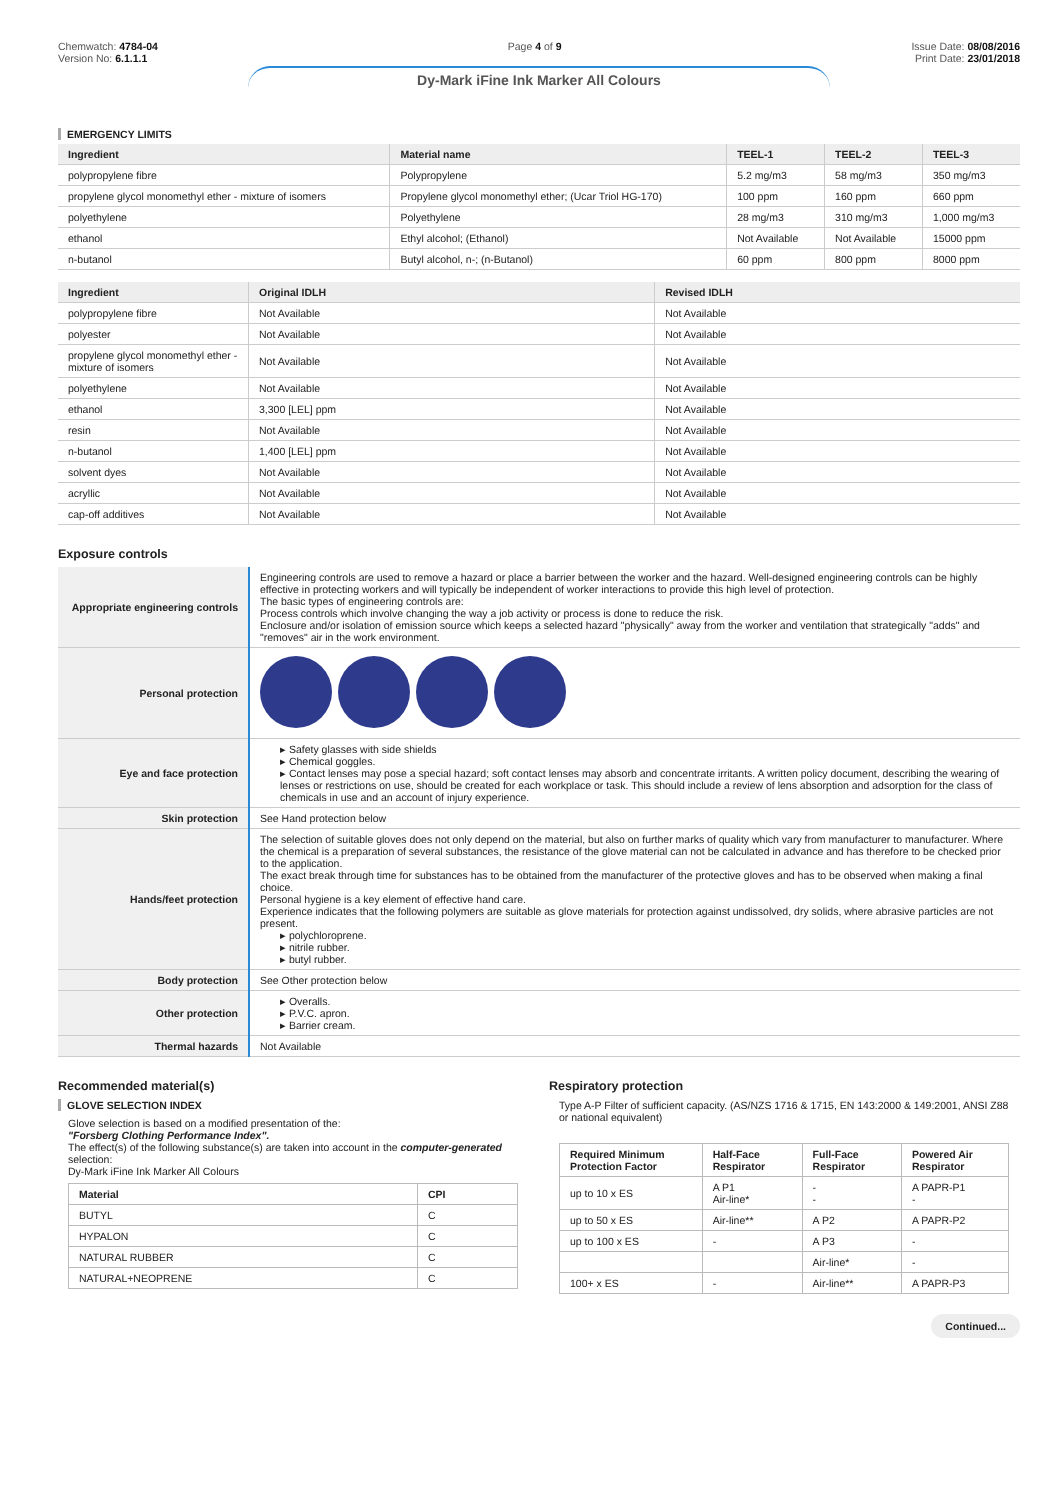Chemwatch: 4784-04
Version No: 6.1.1.1
Page 4 of 9 Issue Date: 08/08/2016
Print Date: 23/01/2018
Dy-Mark iFine Ink Marker All Colours
EMERGENCY LIMITS
| Ingredient | Material name | TEEL-1 | TEEL-2 | TEEL-3 |
| --- | --- | --- | --- | --- |
| polypropylene fibre | Polypropylene | 5.2 mg/m3 | 58 mg/m3 | 350 mg/m3 |
| propylene glycol monomethyl ether - mixture of isomers | Propylene glycol monomethyl ether; (Ucar Triol HG-170) | 100 ppm | 160 ppm | 660 ppm |
| polyethylene | Polyethylene | 28 mg/m3 | 310 mg/m3 | 1,000 mg/m3 |
| ethanol | Ethyl alcohol; (Ethanol) | Not Available | Not Available | 15000 ppm |
| n-butanol | Butyl alcohol, n-; (n-Butanol) | 60 ppm | 800 ppm | 8000 ppm |
| Ingredient | Original IDLH | Revised IDLH |
| --- | --- | --- |
| polypropylene fibre | Not Available | Not Available |
| polyester | Not Available | Not Available |
| propylene glycol monomethyl ether - mixture of isomers | Not Available | Not Available |
| polyethylene | Not Available | Not Available |
| ethanol | 3,300 [LEL] ppm | Not Available |
| resin | Not Available | Not Available |
| n-butanol | 1,400 [LEL] ppm | Not Available |
| solvent dyes | Not Available | Not Available |
| acryllic | Not Available | Not Available |
| cap-off additives | Not Available | Not Available |
Exposure controls
| Appropriate engineering controls | Engineering controls are used to remove a hazard or place a barrier between the worker and the hazard. Well-designed engineering controls can be highly effective in protecting workers and will typically be independent of worker interactions to provide this high level of protection. The basic types of engineering controls are: Process controls which involve changing the way a job activity or process is done to reduce the risk. Enclosure and/or isolation of emission source which keeps a selected hazard "physically" away from the worker and ventilation that strategically "adds" and "removes" air in the work environment. |
| Personal protection | |
| Eye and face protection | ▸ Safety glasses with side shields ▸ Chemical goggles. ▸ Contact lenses may pose a special hazard; soft contact lenses may absorb and concentrate irritants. A written policy document, describing the wearing of lenses or restrictions on use, should be created for each workplace or task. This should include a review of lens absorption and adsorption for the class of chemicals in use and an account of injury experience. |
| Skin protection | See Hand protection below |
| Hands/feet protection | The selection of suitable gloves does not only depend on the material, but also on further marks of quality which vary from manufacturer to manufacturer. Where the chemical is a preparation of several substances, the resistance of the glove material can not be calculated in advance and has therefore to be checked prior to the application. The exact break through time for substances has to be obtained from the manufacturer of the protective gloves and has to be observed when making a final choice. Personal hygiene is a key element of effective hand care. Experience indicates that the following polymers are suitable as glove materials for protection against undissolved, dry solids, where abrasive particles are not present. ▸ polychloroprene. ▸ nitrile rubber. ▸ butyl rubber. |
| Body protection | See Other protection below |
| Other protection | ▸ Overalls. ▸ P.V.C. apron. ▸ Barrier cream. |
| Thermal hazards | Not Available |
Recommended material(s)
GLOVE SELECTION INDEX
Glove selection is based on a modified presentation of the:
"Forsberg Clothing Performance Index".
The effect(s) of the following substance(s) are taken into account in the computer-generated selection:
Dy-Mark iFine Ink Marker All Colours
| Material | CPI |
| --- | --- |
| BUTYL | C |
| HYPALON | C |
| NATURAL RUBBER | C |
| NATURAL+NEOPRENE | C |
Respiratory protection
Type A-P Filter of sufficient capacity. (AS/NZS 1716 & 1715, EN 143:2000 & 149:2001, ANSI Z88 or national equivalent)
| Required Minimum Protection Factor | Half-Face Respirator | Full-Face Respirator | Powered Air Respirator |
| --- | --- | --- | --- |
| up to 10 x ES | A P1 Air-line* | - - | A PAPR-P1 - |
| up to 50 x ES | Air-line** | A P2 | A PAPR-P2 |
| up to 100 x ES | - | A P3 | - |
| | | Air-line* | - |
| 100+ x ES | - | Air-line** | A PAPR-P3 |
Continued...